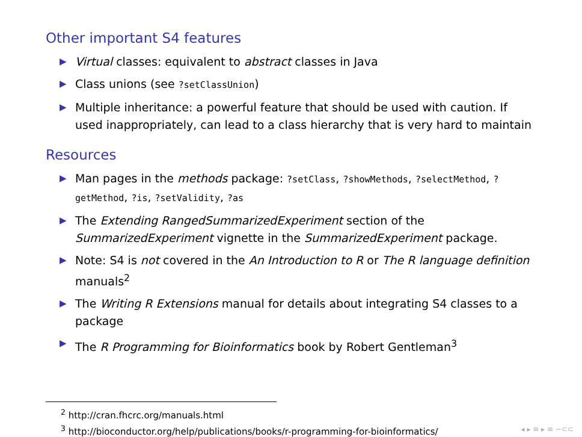Other important S4 features
▶ Virtual classes: equivalent to abstract classes in Java
▶ Class unions (see ?setClassUnion)
▶ Multiple inheritance: a powerful feature that should be used with caution. If used inappropriately, can lead to a class hierarchy that is very hard to maintain
Resources
▶ Man pages in the methods package: ?setClass, ?showMethods, ?selectMethod, ?getMethod, ?is, ?setValidity, ?as
▶ The Extending RangedSummarizedExperiment section of the SummarizedExperiment vignette in the SummarizedExperiment package.
▶ Note: S4 is not covered in the An Introduction to R or The R language definition manuals<sup>2</sup>
▶ The Writing R Extensions manual for details about integrating S4 classes to a package
▶ The R Programming for Bioinformatics book by Robert Gentleman<sup>3</sup>
<sup>2</sup> http://cran.fhcrc.org/manuals.html
<sup>3</sup> http://bioconductor.org/help/publications/books/r-programming-for-bioinformatics/
◂ ▸ ≡ ▸ ≡ ∽⊂⊂